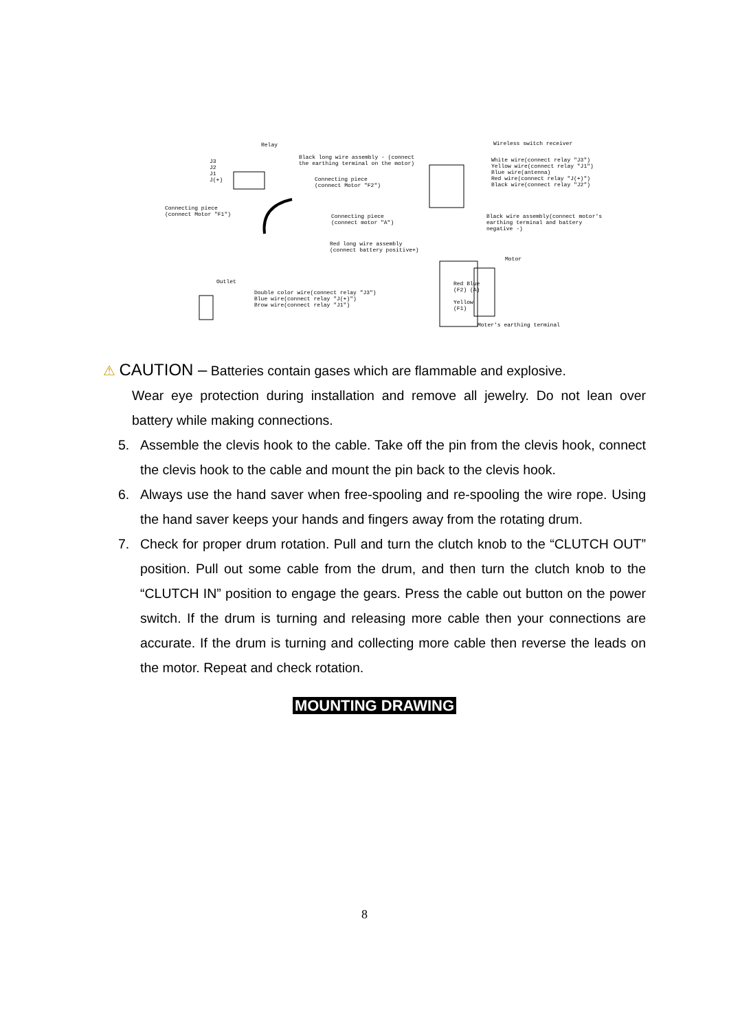Relay
Black long wire assembly - (connect
the earthing terminal on the motor)
J3
J2
J1
J(+)
Connecting piece
(connect Motor "F2")
Connecting piece
(connect Motor "F1")
Connecting piece
(connect motor "A")
Red long wire assembly
(connect battery positive+)
Outlet
Double color wire(connect relay "J3")
Blue wire(connect relay "J(+)")
Brow wire(connect relay "J1")
Wireless switch receiver
White wire(connect relay "J3")
Yellow wire(connect relay "J1")
Blue wire(antenna)
Red wire(connect relay "J(+)")
Black wire(connect relay "J2")
Black wire assembly(connect motor's
earthing terminal and battery
negative -)
Motor
Red Blue
(F2) (A)
Yellow
(F1)
Moter's earthing terminal
⚠ CAUTION – Batteries contain gases which are flammable and explosive.
Wear eye protection during installation and remove all jewelry. Do not lean over battery while making connections.
5. Assemble the clevis hook to the cable. Take off the pin from the clevis hook, connect the clevis hook to the cable and mount the pin back to the clevis hook.
6. Always use the hand saver when free-spooling and re-spooling the wire rope. Using the hand saver keeps your hands and fingers away from the rotating drum.
7. Check for proper drum rotation. Pull and turn the clutch knob to the “CLUTCH OUT” position. Pull out some cable from the drum, and then turn the clutch knob to the “CLUTCH IN” position to engage the gears. Press the cable out button on the power switch. If the drum is turning and releasing more cable then your connections are accurate. If the drum is turning and collecting more cable then reverse the leads on the motor. Repeat and check rotation.
MOUNTING DRAWING
8